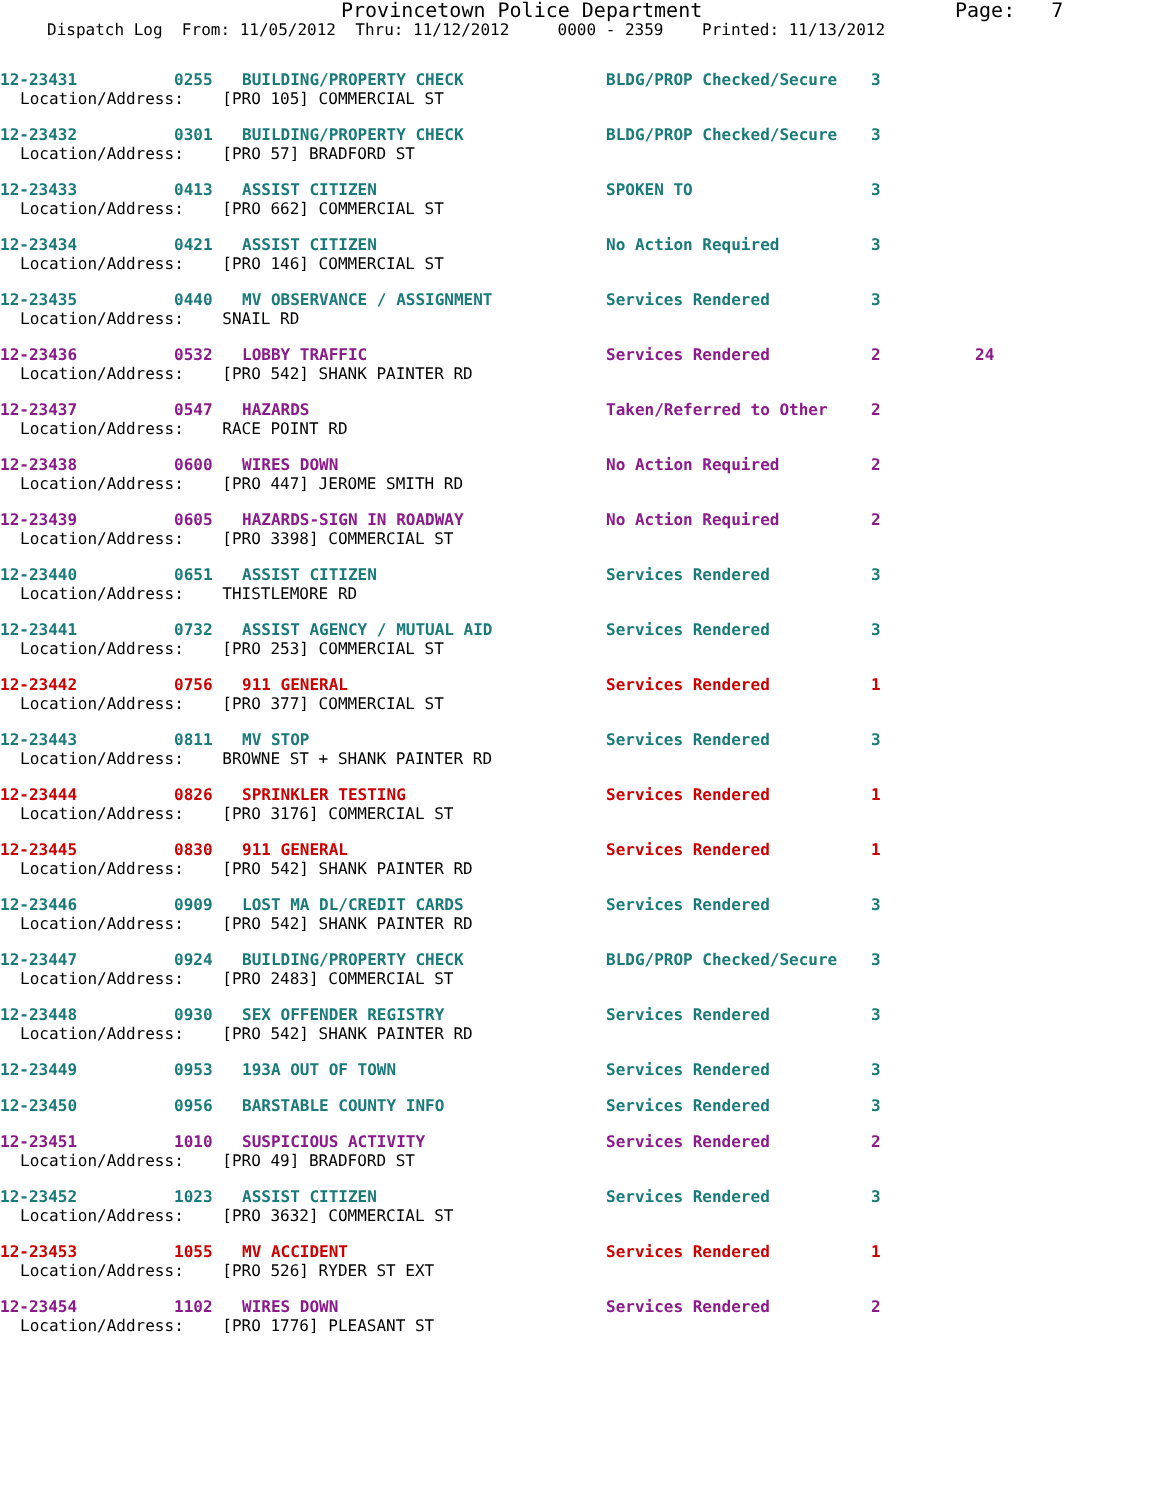Provincetown Police Department Page: 7
Dispatch Log From: 11/05/2012 Thru: 11/12/2012 0000 - 2359 Printed: 11/13/2012
12-23431 0255 BUILDING/PROPERTY CHECK BLDG/PROP Checked/Secure 3
Location/Address: [PRO 105] COMMERCIAL ST
12-23432 0301 BUILDING/PROPERTY CHECK BLDG/PROP Checked/Secure 3
Location/Address: [PRO 57] BRADFORD ST
12-23433 0413 ASSIST CITIZEN SPOKEN TO 3
Location/Address: [PRO 662] COMMERCIAL ST
12-23434 0421 ASSIST CITIZEN No Action Required 3
Location/Address: [PRO 146] COMMERCIAL ST
12-23435 0440 MV OBSERVANCE / ASSIGNMENT Services Rendered 3
Location/Address: SNAIL RD
12-23436 0532 LOBBY TRAFFIC Services Rendered 2 24
Location/Address: [PRO 542] SHANK PAINTER RD
12-23437 0547 HAZARDS Taken/Referred to Other 2
Location/Address: RACE POINT RD
12-23438 0600 WIRES DOWN No Action Required 2
Location/Address: [PRO 447] JEROME SMITH RD
12-23439 0605 HAZARDS-SIGN IN ROADWAY No Action Required 2
Location/Address: [PRO 3398] COMMERCIAL ST
12-23440 0651 ASSIST CITIZEN Services Rendered 3
Location/Address: THISTLEMORE RD
12-23441 0732 ASSIST AGENCY / MUTUAL AID Services Rendered 3
Location/Address: [PRO 253] COMMERCIAL ST
12-23442 0756 911 GENERAL Services Rendered 1
Location/Address: [PRO 377] COMMERCIAL ST
12-23443 0811 MV STOP Services Rendered 3
Location/Address: BROWNE ST + SHANK PAINTER RD
12-23444 0826 SPRINKLER TESTING Services Rendered 1
Location/Address: [PRO 3176] COMMERCIAL ST
12-23445 0830 911 GENERAL Services Rendered 1
Location/Address: [PRO 542] SHANK PAINTER RD
12-23446 0909 LOST MA DL/CREDIT CARDS Services Rendered 3
Location/Address: [PRO 542] SHANK PAINTER RD
12-23447 0924 BUILDING/PROPERTY CHECK BLDG/PROP Checked/Secure 3
Location/Address: [PRO 2483] COMMERCIAL ST
12-23448 0930 SEX OFFENDER REGISTRY Services Rendered 3
Location/Address: [PRO 542] SHANK PAINTER RD
12-23449 0953 193A OUT OF TOWN Services Rendered 3
12-23450 0956 BARSTABLE COUNTY INFO Services Rendered 3
12-23451 1010 SUSPICIOUS ACTIVITY Services Rendered 2
Location/Address: [PRO 49] BRADFORD ST
12-23452 1023 ASSIST CITIZEN Services Rendered 3
Location/Address: [PRO 3632] COMMERCIAL ST
12-23453 1055 MV ACCIDENT Services Rendered 1
Location/Address: [PRO 526] RYDER ST EXT
12-23454 1102 WIRES DOWN Services Rendered 2
Location/Address: [PRO 1776] PLEASANT ST